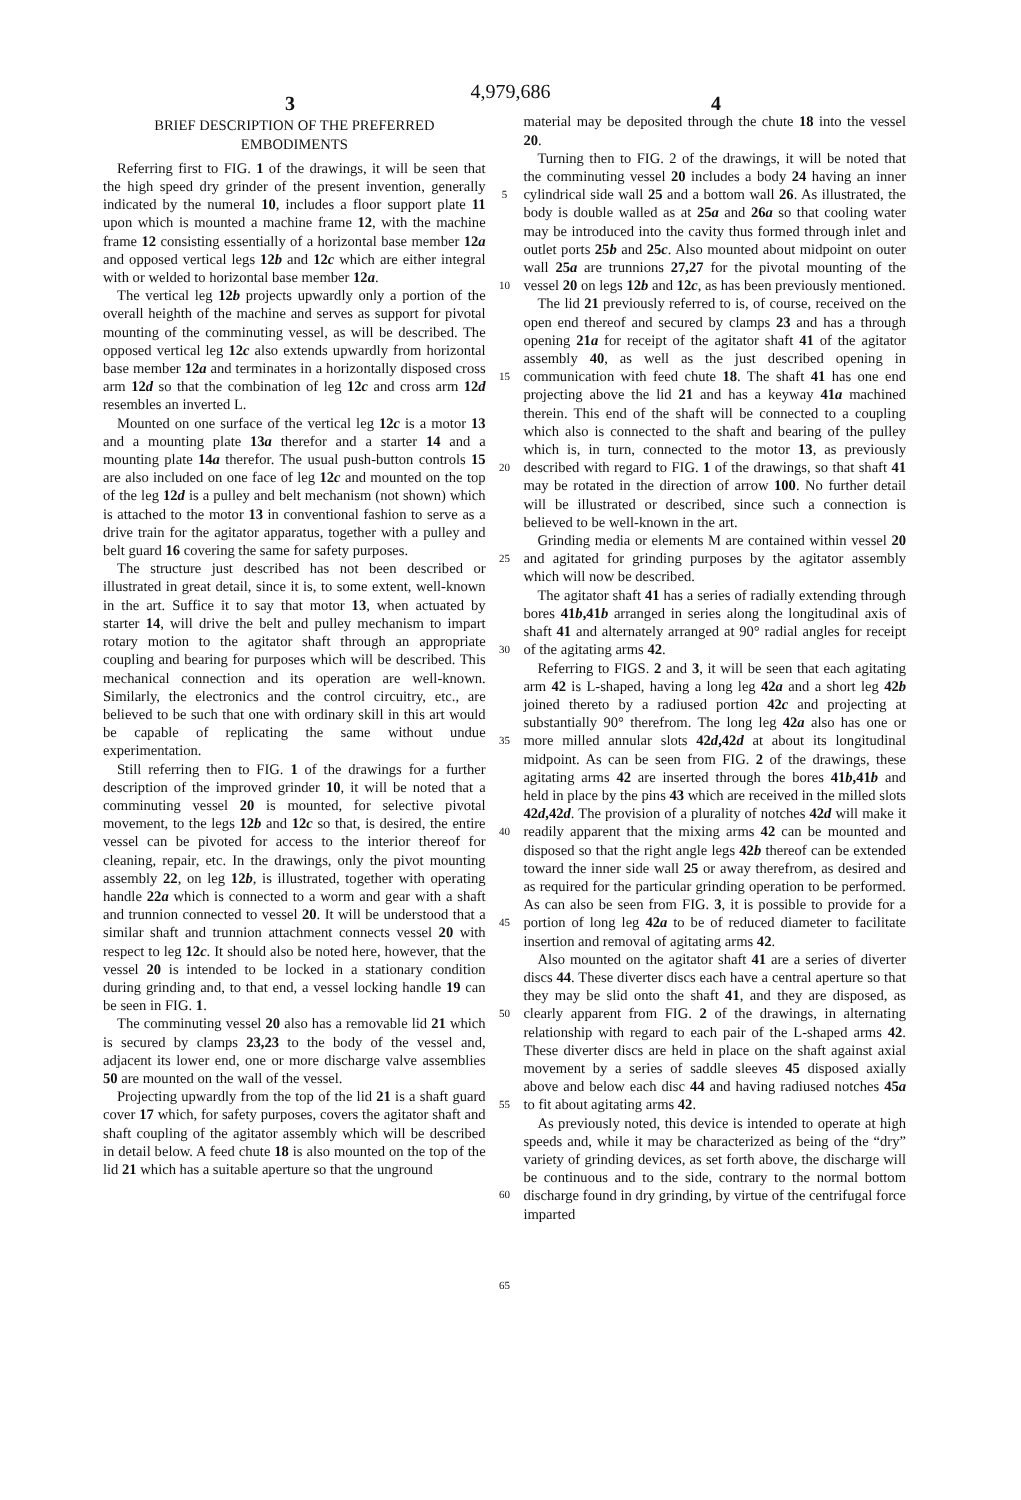4,979,686
3 4
BRIEF DESCRIPTION OF THE PREFERRED EMBODIMENTS
Referring first to FIG. 1 of the drawings, it will be seen that the high speed dry grinder of the present invention, generally indicated by the numeral 10, includes a floor support plate 11 upon which is mounted a machine frame 12, with the machine frame 12 consisting essentially of a horizontal base member 12a and opposed vertical legs 12b and 12c which are either integral with or welded to horizontal base member 12a.
The vertical leg 12b projects upwardly only a portion of the overall heighth of the machine and serves as support for pivotal mounting of the comminuting vessel, as will be described. The opposed vertical leg 12c also extends upwardly from horizontal base member 12a and terminates in a horizontally disposed cross arm 12d so that the combination of leg 12c and cross arm 12d resembles an inverted L.
Mounted on one surface of the vertical leg 12c is a motor 13 and a mounting plate 13a therefor and a starter 14 and a mounting plate 14a therefor. The usual push-button controls 15 are also included on one face of leg 12c and mounted on the top of the leg 12d is a pulley and belt mechanism (not shown) which is attached to the motor 13 in conventional fashion to serve as a drive train for the agitator apparatus, together with a pulley and belt guard 16 covering the same for safety purposes.
The structure just described has not been described or illustrated in great detail, since it is, to some extent, well-known in the art. Suffice it to say that motor 13, when actuated by starter 14, will drive the belt and pulley mechanism to impart rotary motion to the agitator shaft through an appropriate coupling and bearing for purposes which will be described. This mechanical connection and its operation are well-known. Similarly, the electronics and the control circuitry, etc., are believed to be such that one with ordinary skill in this art would be capable of replicating the same without undue experimentation.
Still referring then to FIG. 1 of the drawings for a further description of the improved grinder 10, it will be noted that a comminuting vessel 20 is mounted, for selective pivotal movement, to the legs 12b and 12c so that, is desired, the entire vessel can be pivoted for access to the interior thereof for cleaning, repair, etc. In the drawings, only the pivot mounting assembly 22, on leg 12b, is illustrated, together with operating handle 22a which is connected to a worm and gear with a shaft and trunnion connected to vessel 20. It will be understood that a similar shaft and trunnion attachment connects vessel 20 with respect to leg 12c. It should also be noted here, however, that the vessel 20 is intended to be locked in a stationary condition during grinding and, to that end, a vessel locking handle 19 can be seen in FIG. 1.
The comminuting vessel 20 also has a removable lid 21 which is secured by clamps 23,23 to the body of the vessel and, adjacent its lower end, one or more discharge valve assemblies 50 are mounted on the wall of the vessel.
Projecting upwardly from the top of the lid 21 is a shaft guard cover 17 which, for safety purposes, covers the agitator shaft and shaft coupling of the agitator assembly which will be described in detail below. A feed chute 18 is also mounted on the top of the lid 21 which has a suitable aperture so that the unground
5
10
15
20
25
30
35
40
45
50
55
60
65
material may be deposited through the chute 18 into the vessel 20.
Turning then to FIG. 2 of the drawings, it will be noted that the comminuting vessel 20 includes a body 24 having an inner cylindrical side wall 25 and a bottom wall 26. As illustrated, the body is double walled as at 25a and 26a so that cooling water may be introduced into the cavity thus formed through inlet and outlet ports 25b and 25c. Also mounted about midpoint on outer wall 25a are trunnions 27,27 for the pivotal mounting of the vessel 20 on legs 12b and 12c, as has been previously mentioned.
The lid 21 previously referred to is, of course, received on the open end thereof and secured by clamps 23 and has a through opening 21a for receipt of the agitator shaft 41 of the agitator assembly 40, as well as the just described opening in communication with feed chute 18. The shaft 41 has one end projecting above the lid 21 and has a keyway 41a machined therein. This end of the shaft will be connected to a coupling which also is connected to the shaft and bearing of the pulley which is, in turn, connected to the motor 13, as previously described with regard to FIG. 1 of the drawings, so that shaft 41 may be rotated in the direction of arrow 100. No further detail will be illustrated or described, since such a connection is believed to be well-known in the art.
Grinding media or elements M are contained within vessel 20 and agitated for grinding purposes by the agitator assembly which will now be described.
The agitator shaft 41 has a series of radially extending through bores 41b,41b arranged in series along the longitudinal axis of shaft 41 and alternately arranged at 90° radial angles for receipt of the agitating arms 42.
Referring to FIGS. 2 and 3, it will be seen that each agitating arm 42 is L-shaped, having a long leg 42a and a short leg 42b joined thereto by a radiused portion 42c and projecting at substantially 90° therefrom. The long leg 42a also has one or more milled annular slots 42d,42d at about its longitudinal midpoint. As can be seen from FIG. 2 of the drawings, these agitating arms 42 are inserted through the bores 41b,41b and held in place by the pins 43 which are received in the milled slots 42d,42d. The provision of a plurality of notches 42d will make it readily apparent that the mixing arms 42 can be mounted and disposed so that the right angle legs 42b thereof can be extended toward the inner side wall 25 or away therefrom, as desired and as required for the particular grinding operation to be performed. As can also be seen from FIG. 3, it is possible to provide for a portion of long leg 42a to be of reduced diameter to facilitate insertion and removal of agitating arms 42.
Also mounted on the agitator shaft 41 are a series of diverter discs 44. These diverter discs each have a central aperture so that they may be slid onto the shaft 41, and they are disposed, as clearly apparent from FIG. 2 of the drawings, in alternating relationship with regard to each pair of the L-shaped arms 42. These diverter discs are held in place on the shaft against axial movement by a series of saddle sleeves 45 disposed axially above and below each disc 44 and having radiused notches 45a to fit about agitating arms 42.
As previously noted, this device is intended to operate at high speeds and, while it may be characterized as being of the “dry” variety of grinding devices, as set forth above, the discharge will be continuous and to the side, contrary to the normal bottom discharge found in dry grinding, by virtue of the centrifugal force imparted